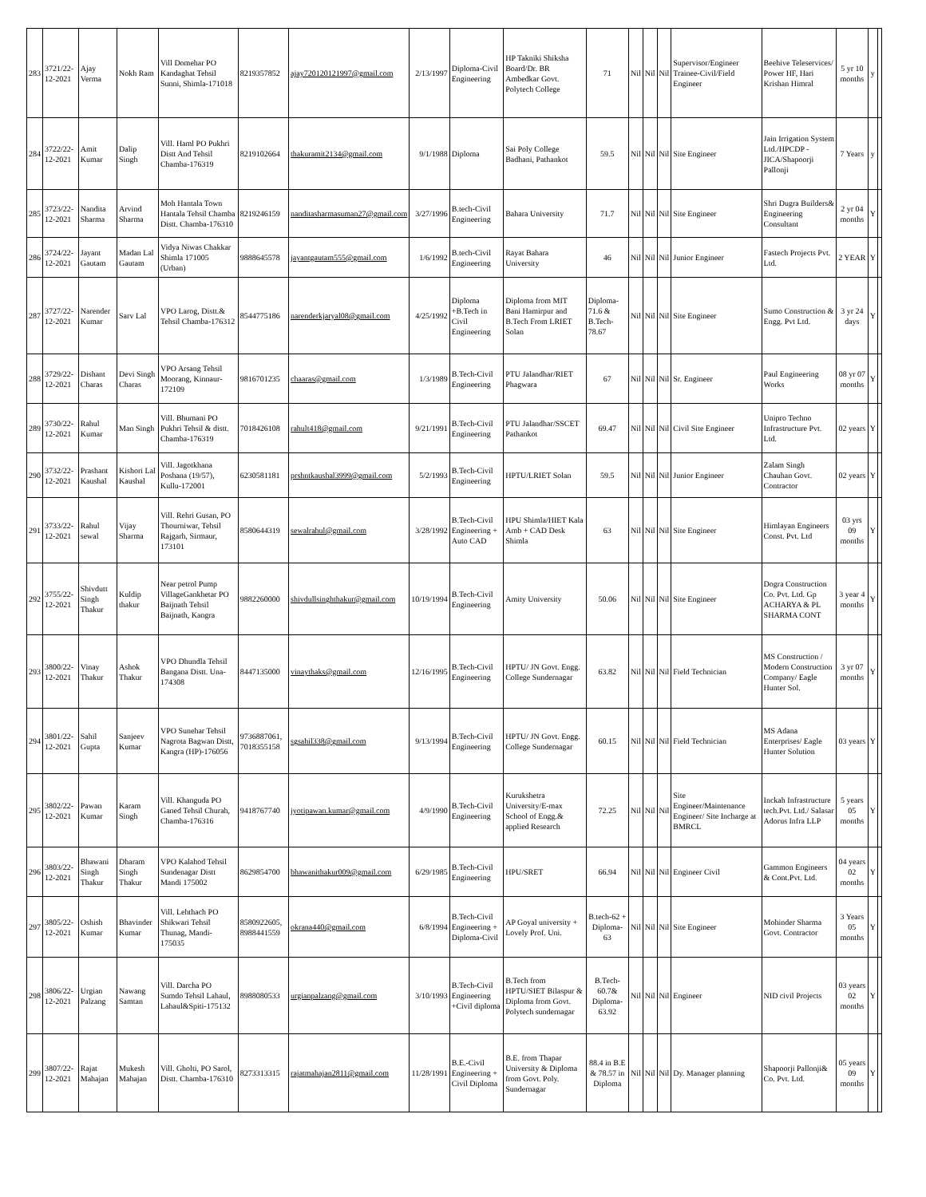| 283 | 3721/22-12-2021 | Ajay Verma | Nokh Ram | Vill Domehar PO Kandaghat Tehsil Sunni, Shimla-171018 | 8219357852 | ajay720120121997@gmail.com | 2/13/1997 | Diploma-Civil Engineering | HP Takniki Shiksha Board/Dr. BR Ambedkar Govt. Polytech College | 71 | Nil | Nil | Nil | Supervisor/Engineer Trainee-Civil/Field Engineer | Beehive Teleservices/ Power HF, Hari Krishan Himral | 5 yr 10 months | y | |
| 284 | 3722/22-12-2021 | Amit Kumar | Dalip Singh | Vill. Haml PO Pukhri Distt And Tehsil Chamba-176319 | 8219102664 | thakuramit2134@gmail.com | 9/1/1988 | Diploma | Sai Poly College Badhani, Pathankot | 59.5 | Nil | Nil | Nil | Site Engineer | Jain Irrigation System Ltd./HPCDP - JICA/Shapoorji Pallonji | 7 Years | y | |
| 285 | 3723/22-12-2021 | Nandita Sharma | Arvind Sharma | Moh Hantala Town Hantala Tehsil Chamba Distt. Chamba-176310 | 8219246159 | nanditasharmasuman27@gmail.com | 3/27/1996 | B.tech-Civil Engineering | Bahara University | 71.7 | Nil | Nil | Nil | Site Engineer | Shri Dugra Builders& Engineering Consultant | 2 yr 04 months | Y | |
| 286 | 3724/22-12-2021 | Jayant Gautam | Madan Lal Gautam | Vidya Niwas Chakkar Shimla 171005 (Urban) | 9888645578 | jayantgautam555@gmail.com | 1/6/1992 | B.tech-Civil Engineering | Rayat Bahara University | 46 | Nil | Nil | Nil | Junior Engineer | Fastech Projects Pvt. Ltd. | 2 YEAR | Y | |
| 287 | 3727/22-12-2021 | Narender Kumar | Sarv Lal | VPO Larog, Distt.& Tehsil Chamba-176312 | 8544775186 | narenderkjaryal08@gmail.com | 4/25/1992 | Diploma +B.Tech in Civil Engineering | Diploma from MIT Bani Hamirpur and B.Tech From LRIET Solan | Diploma-71.6 & B.Tech-78.67 | Nil | Nil | Nil | Site Engineer | Sumo Construction & Engg. Pvt Ltd. | 3 yr 24 days | Y | |
| 288 | 3729/22-12-2021 | Dishant Charas | Devi Singh Charas | VPO Arsang Tehsil Moorang, Kinnaur-172109 | 9816701235 | chaaras@gmail.com | 1/3/1989 | B.Tech-Civil Engineering | PTU Jalandhar/RIET Phagwara | 67 | Nil | Nil | Nil | Sr. Engineer | Paul Engineering Works | 08 yr 07 months | Y | |
| 289 | 3730/22-12-2021 | Rahul Kumar | Man Singh | Vill. Bhumani PO Pukhri Tehsil & distt. Chamba-176319 | 7018426108 | rahult418@gmail.com | 9/21/1991 | B.Tech-Civil Engineering | PTU Jalandhar/SSCET Pathankot | 69.47 | Nil | Nil | Nil | Civil Site Engineer | Unipro Techno Infrastructure Pvt. Ltd. | 02 years | Y | |
| 290 | 3732/22-12-2021 | Prashant Kaushal | Kishori Lal Kaushal | Vill. Jagotkhana Poshana (19/57), Kullu-172001 | 6230581181 | prshntkaushal3999@gmail.com | 5/2/1993 | B.Tech-Civil Engineering | HPTU/LRIET Solan | 59.5 | Nil | Nil | Nil | Junior Engineer | Zalam Singh Chauhan Govt. Contractor | 02 years | Y | |
| 291 | 3733/22-12-2021 | Rahul sewal | Vijay Sharma | Vill. Rehri Gusan, PO Thourniwar, Tehsil Rajgarh, Sirmaur, 173101 | 8580644319 | sewalrahul@gmail.com | 3/28/1992 | B.Tech-Civil Engineering + Auto CAD | HPU Shimla/HIET Kala Amb + CAD Desk Shimla | 63 | Nil | Nil | Nil | Site Engineer | Himlayan Engineers Const. Pvt. Ltd | 03 yrs 09 months | Y | |
| 292 | 3755/22-12-2021 | Shivdutt Singh Thakur | Kuldip thakur | Near petrol Pump VillageGankhetar PO Baijnath Tehsil Baijnath, Kangra | 9882260000 | shivdullsinghthakur@gmail.com | 10/19/1994 | B.Tech-Civil Engineering | Amity University | 50.06 | Nil | Nil | Nil | Site Engineer | Dogra Construction Co. Pvt. Ltd. Gp ACHARYA & PL SHARMA CONT | 3 year 4 months | Y | |
| 293 | 3800/22-12-2021 | Vinay Thakur | Ashok Thakur | VPO Dhundla Tehsil Bangana Distt. Una-174308 | 8447135000 | vinaythaks@gmail.com | 12/16/1995 | B.Tech-Civil Engineering | HPTU/ JN Govt. Engg. College Sundernagar | 63.82 | Nil | Nil | Nil | Field Technician | MS Construction / Modern Construction Company/ Eagle Hunter Sol. | 3 yr 07 months | Y | |
| 294 | 3801/22-12-2021 | Sahil Gupta | Sanjeev Kumar | VPO Sunehar Tehsil Nagrota Bagwan Distt, Kangra (HP)-176056 | 9736887061, 7018355158 | sgsahil338@gmail.com | 9/13/1994 | B.Tech-Civil Engineering | HPTU/ JN Govt. Engg. College Sundernagar | 60.15 | Nil | Nil | Nil | Field Technician | MS Adana Enterprises/ Eagle Hunter Solution | 03 years | Y | |
| 295 | 3802/22-12-2021 | Pawan Kumar | Karam Singh | Vill. Khanguda PO Ganed Tehsil Churah, Chamba-176316 | 9418767740 | jyotipawan.kumar@gmail.com | 4/9/1990 | B.Tech-Civil Engineering | Kurukshetra University/E-max School of Engg.& applied Research | 72.25 | Nil | Nil | Nil | Site Engineer/Maintenance Engineer/ Site Incharge at BMRCL | Inckah Infrastructure tech.Pvt. Ltd./ Salasar Adorus Infra LLP | 5 years 05 months | Y | |
| 296 | 3803/22-12-2021 | Bhawani Singh Thakur | Dharam Singh Thakur | VPO Kalahod Tehsil Sundenagar Distt Mandi 175002 | 8629854700 | bhawanithakur009@gmail.com | 6/29/1985 | B.Tech-Civil Engineering | HPU/SRET | 66.94 | Nil | Nil | Nil | Engineer Civil | Gammon Engineers & Cont.Pvt. Ltd. | 04 years 02 months | Y | |
| 297 | 3805/22-12-2021 | Oshish Kumar | Bhavinder Kumar | Vill. Lehthach PO Shikwari Tehsil Thunag, Mandi-175035 | 8580922605, 8988441559 | okrana440@gmail.com | 6/8/1994 | B.Tech-Civil Engineering + Diploma-Civil | AP Goyal university + Lovely Prof. Uni. | B.tech-62 + Diploma-63 | Nil | Nil | Nil | Site Engineer | Mohinder Sharma Govt. Contractor | 3 Years 05 months | Y | |
| 298 | 3806/22-12-2021 | Urgian Palzang | Nawang Samtan | Vill. Darcha PO Sumdo Tehsil Lahaul, Lahaul&Spiti-175132 | 8988080533 | urgianpalzang@gmail.com | 3/10/1993 | B.Tech-Civil Engineering +Civil diploma | B.Tech from HPTU/SIET Bilaspur & Diploma from Govt. Polytech sundernagar | B.Tech-60.7& Diploma-63.92 | Nil | Nil | Nil | Engineer | NID civil Projects | 03 years 02 months | Y | |
| 299 | 3807/22-12-2021 | Rajat Mahajan | Mukesh Mahajan | Vill. Gholti, PO Sarol, Distt. Chamba-176310 | 8273313315 | rajatmahajan2811@gmail.com | 11/28/1991 | B.E.-Civil Engineering + Civil Diploma | B.E. from Thapar University & Diploma from Govt. Poly. Sundernagar | 88.4 in B.E & 78.57 in Diploma | Nil | Nil | Nil | Dy. Manager planning | Shapoorji Pallonji& Co. Pvt. Ltd. | 05 years 09 months | Y | |